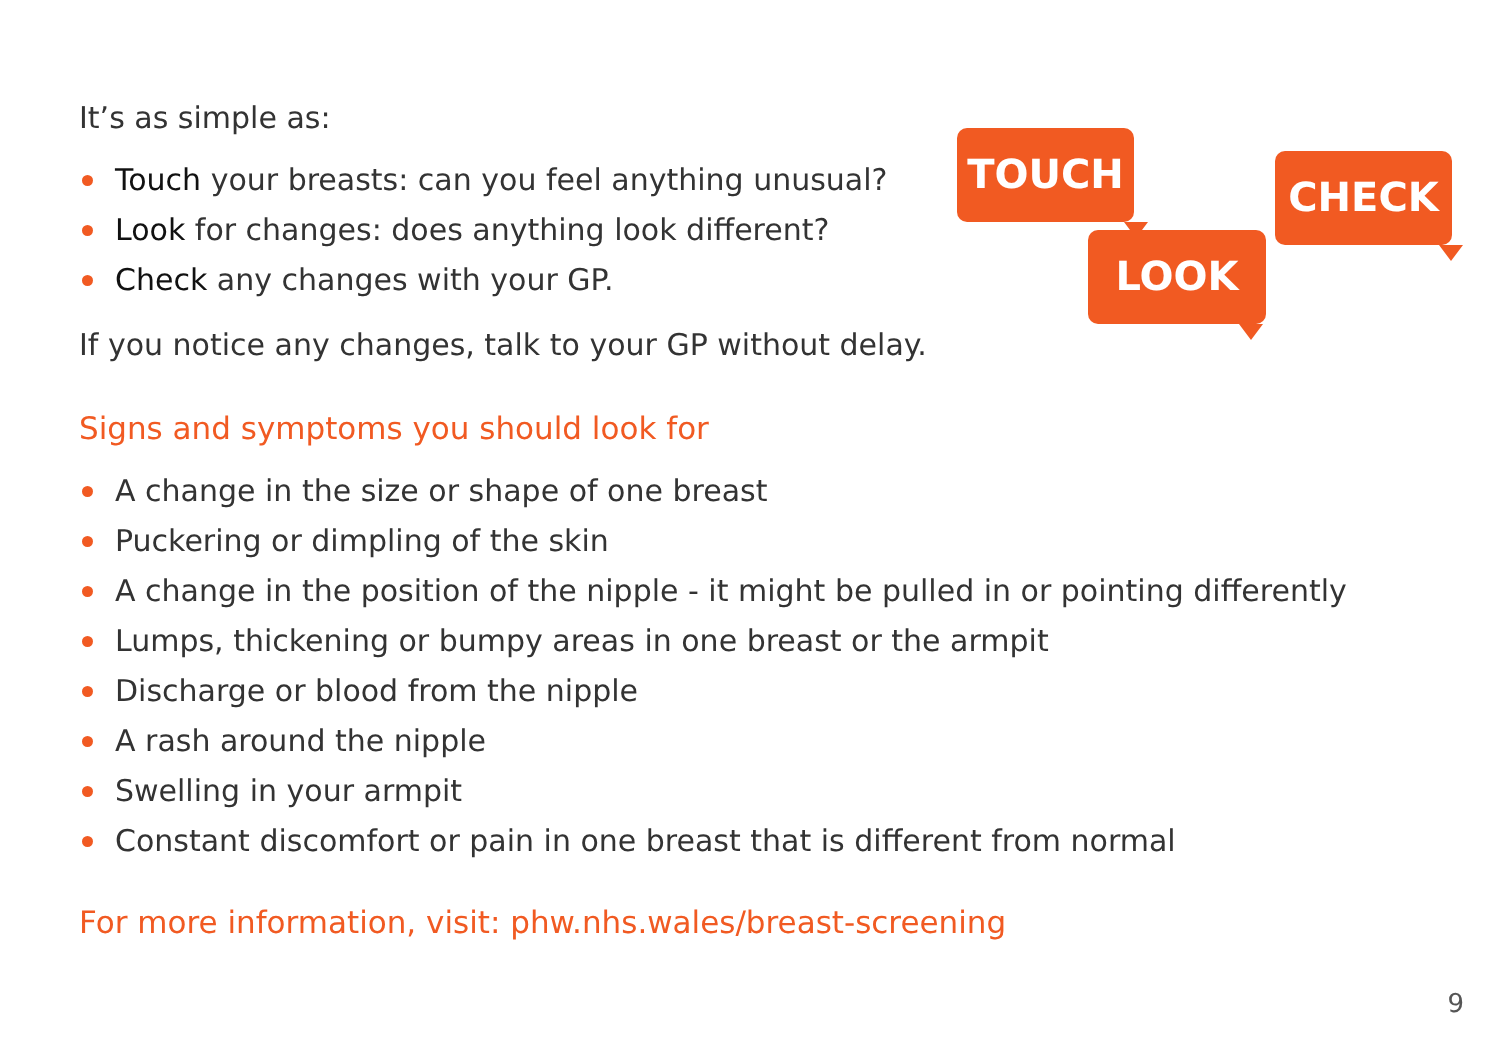It’s as simple as:
Touch your breasts: can you feel anything unusual?
Look for changes: does anything look different?
Check any changes with your GP.
If you notice any changes, talk to your GP without delay.
Signs and symptoms you should look for
A change in the size or shape of one breast
Puckering or dimpling of the skin
A change in the position of the nipple - it might be pulled in or pointing differently
Lumps, thickening or bumpy areas in one breast or the armpit
Discharge or blood from the nipple
A rash around the nipple
Swelling in your armpit
Constant discomfort or pain in one breast that is different from normal
For more information, visit: phw.nhs.wales/breast-screening
TOUCH
LOOK
CHECK
9